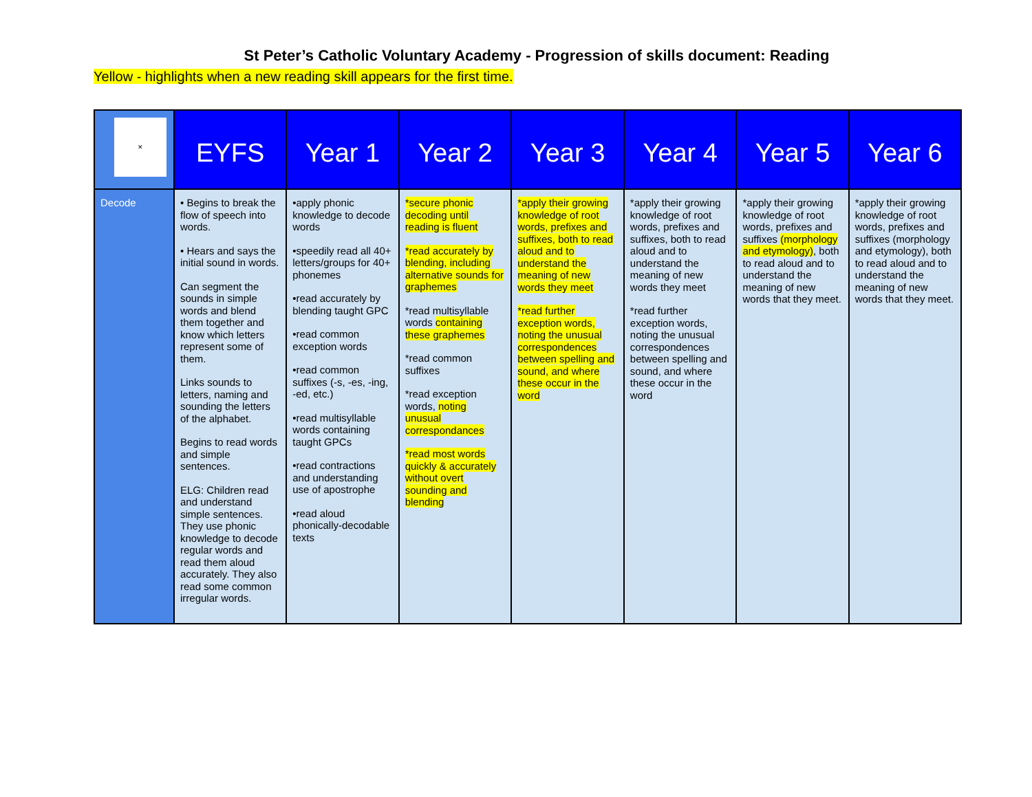St Peter’s Catholic Voluntary Academy - Progression of skills document: Reading
Yellow - highlights when a new reading skill appears for the first time.
| ✕ | EYFS | Year 1 | Year 2 | Year 3 | Year 4 | Year 5 | Year 6 |
| --- | --- | --- | --- | --- | --- | --- | --- |
| Decode | • Begins to break the flow of speech into words. • Hears and says the initial sound in words. Can segment the sounds in simple words and blend them together and know which letters represent some of them. Links sounds to letters, naming and sounding the letters of the alphabet. Begins to read words and simple sentences. ELG: Children read and understand simple sentences. They use phonic knowledge to decode regular words and read them aloud accurately. They also read some common irregular words. | •apply phonic knowledge to decode words •speedily read all 40+ letters/groups for 40+ phonemes •read accurately by blending taught GPC •read common exception words •read common suffixes (-s, -es, -ing, -ed, etc.) •read multisyllable words containing taught GPCs •read contractions and understanding use of apostrophe •read aloud phonically-decodable texts | *secure phonic decoding until reading is fluent *read accurately by blending, including alternative sounds for graphemes *read multisyllable words containing these graphemes *read common suffixes *read exception words, noting unusual correspondances *read most words quickly & accurately without overt sounding and blending | *apply their growing knowledge of root words, prefixes and suffixes, both to read aloud and to understand the meaning of new words they meet *read further exception words, noting the unusual correspondences between spelling and sound, and where these occur in the word | *apply their growing knowledge of root words, prefixes and suffixes, both to read aloud and to understand the meaning of new words they meet *read further exception words, noting the unusual correspondences between spelling and sound, and where these occur in the word | *apply their growing knowledge of root words, prefixes and suffixes (morphology and etymology) , both to read aloud and to understand the meaning of new words that they meet. | *apply their growing knowledge of root words, prefixes and suffixes (morphology and etymology), both to read aloud and to understand the meaning of new words that they meet. |